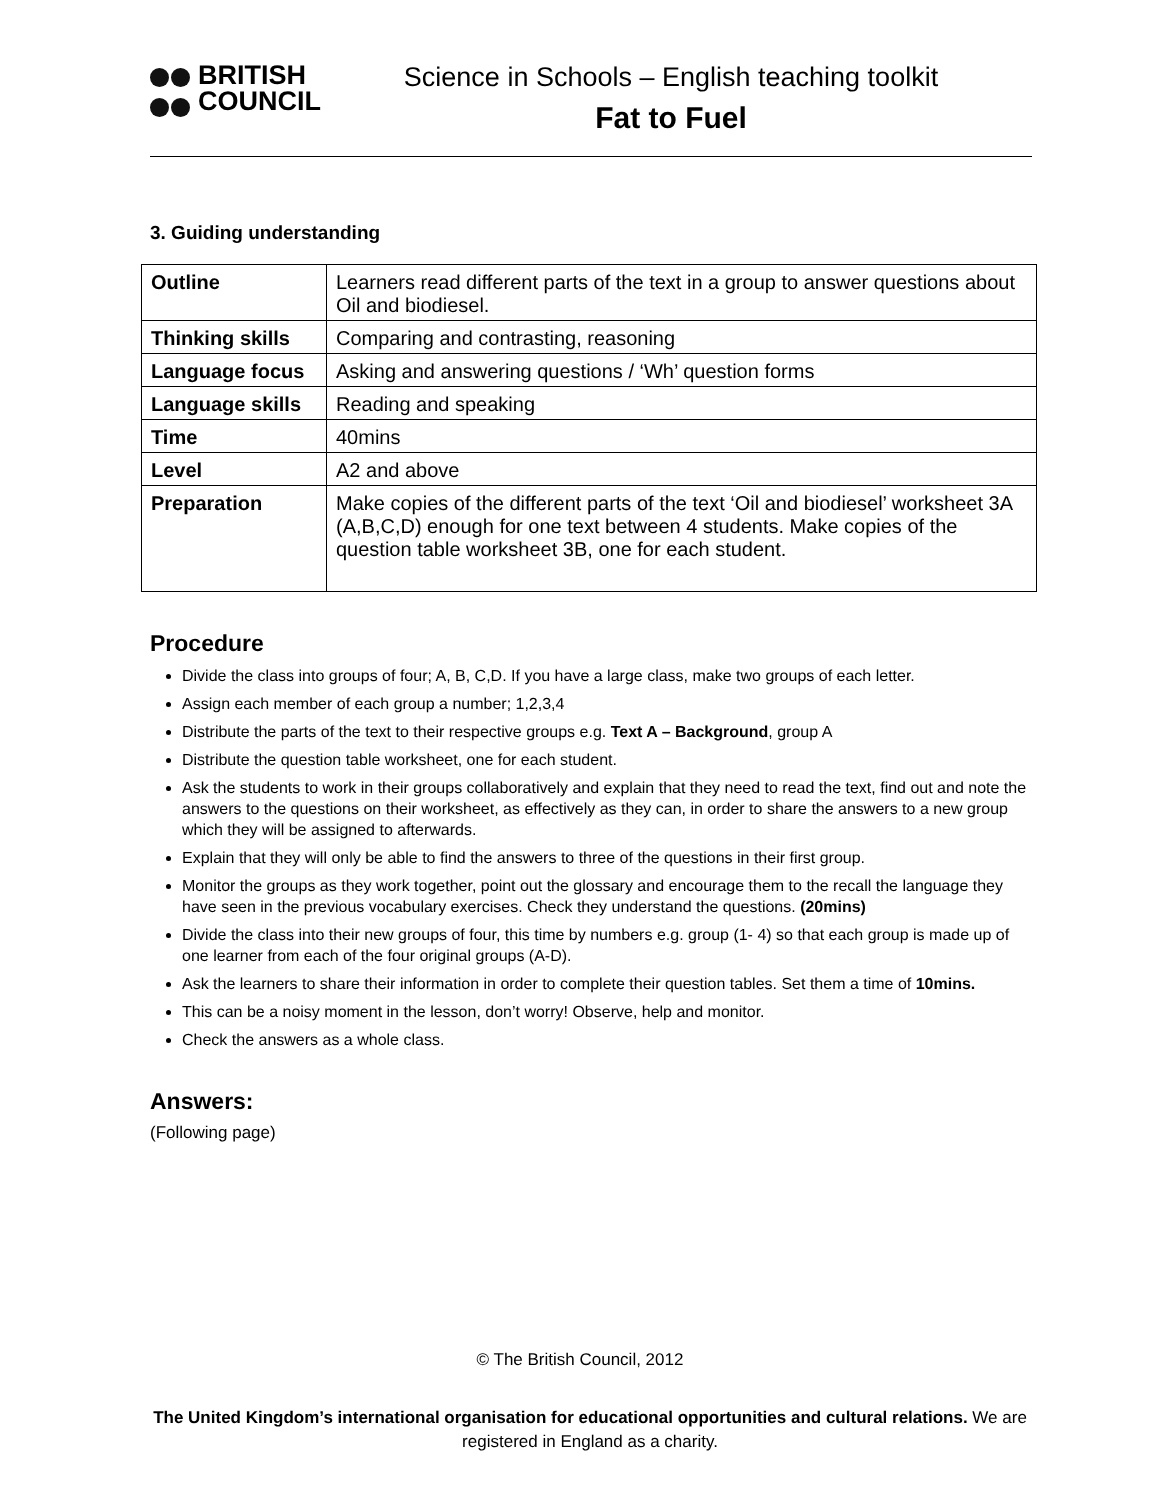BRITISH
COUNCIL
Science in Schools – English teaching toolkit
Fat to Fuel
3. Guiding understanding
| Outline | Learners read different parts of the text in a group to answer questions about Oil and biodiesel. |
| Thinking skills | Comparing and contrasting, reasoning |
| Language focus | Asking and answering questions / ‘Wh’ question forms |
| Language skills | Reading and speaking |
| Time | 40mins |
| Level | A2 and above |
| Preparation | Make copies of the different parts of the text ‘Oil and biodiesel’ worksheet 3A (A,B,C,D) enough for one text between 4 students. Make copies of the question table worksheet 3B, one for each student. |
Procedure
Divide the class into groups of four; A, B, C,D. If you have a large class, make two groups of each letter.
Assign each member of each group a number; 1,2,3,4
Distribute the parts of the text to their respective groups e.g. Text A – Background, group A
Distribute the question table worksheet, one for each student.
Ask the students to work in their groups collaboratively and explain that they need to read the text, find out and note the answers to the questions on their worksheet, as effectively as they can, in order to share the answers to a new group which they will be assigned to afterwards.
Explain that they will only be able to find the answers to three of the questions in their first group.
Monitor the groups as they work together, point out the glossary and encourage them to the recall the language they have seen in the previous vocabulary exercises. Check they understand the questions. (20mins)
Divide the class into their new groups of four, this time by numbers e.g. group (1- 4) so that each group is made up of one learner from each of the four original groups (A-D).
Ask the learners to share their information in order to complete their question tables. Set them a time of 10mins.
This can be a noisy moment in the lesson, don’t worry! Observe, help and monitor.
Check the answers as a whole class.
Answers:
(Following page)
© The British Council, 2012
The United Kingdom’s international organisation for educational opportunities and cultural relations. We are registered in England as a charity.